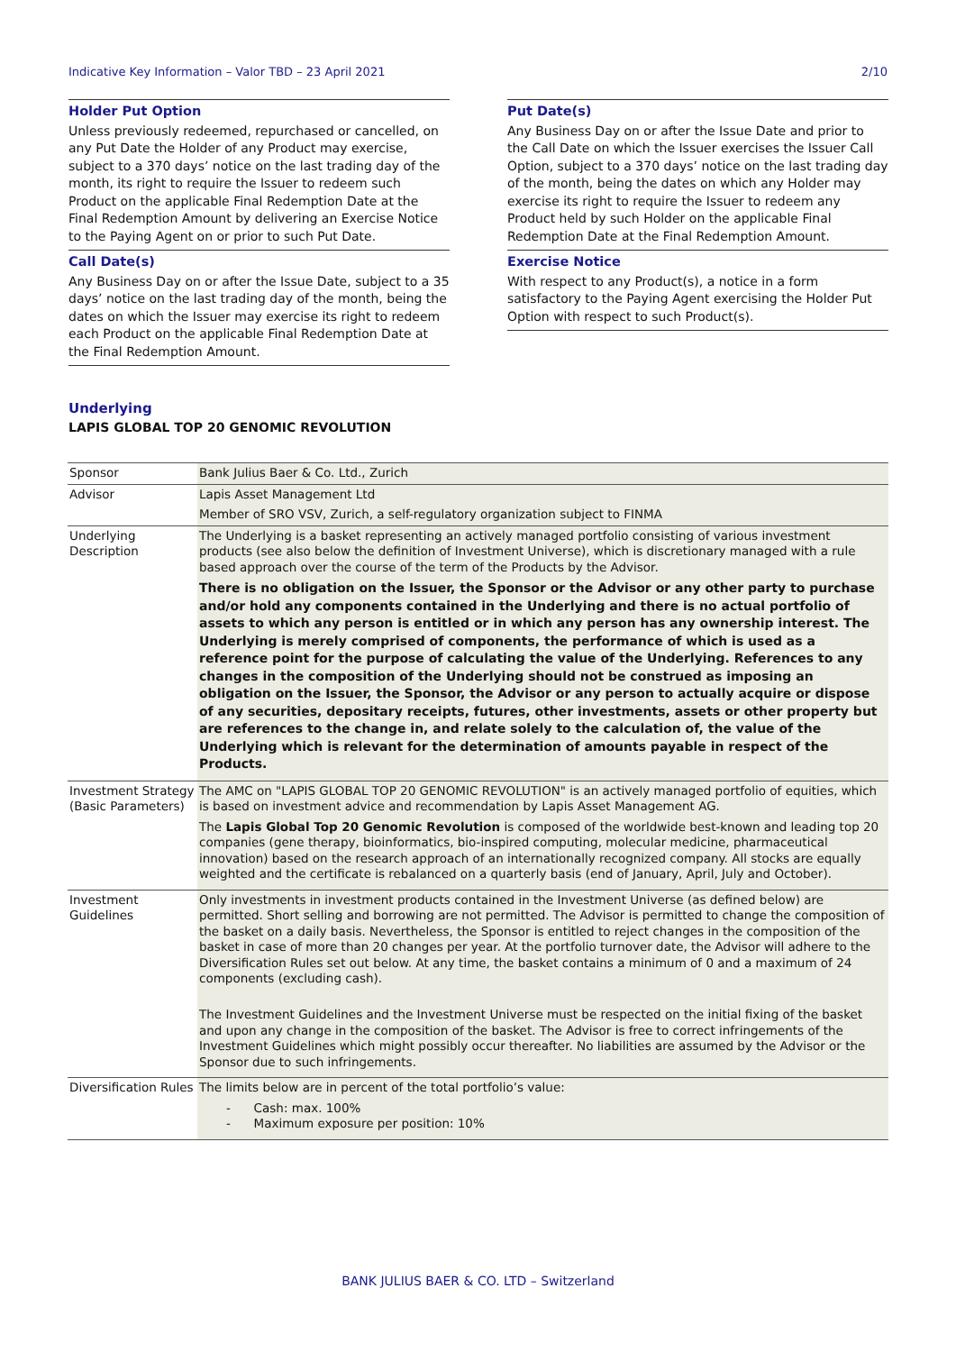Indicative Key Information – Valor TBD – 23 April 2021 2/10
Holder Put Option
Unless previously redeemed, repurchased or cancelled, on any Put Date the Holder of any Product may exercise, subject to a 370 days’ notice on the last trading day of the month, its right to require the Issuer to redeem such Product on the applicable Final Redemption Date at the Final Redemption Amount by delivering an Exercise Notice to the Paying Agent on or prior to such Put Date.
Call Date(s)
Any Business Day on or after the Issue Date, subject to a 35 days’ notice on the last trading day of the month, being the dates on which the Issuer may exercise its right to redeem each Product on the applicable Final Redemption Date at the Final Redemption Amount.
Put Date(s)
Any Business Day on or after the Issue Date and prior to the Call Date on which the Issuer exercises the Issuer Call Option, subject to a 370 days’ notice on the last trading day of the month, being the dates on which any Holder may exercise its right to require the Issuer to redeem any Product held by such Holder on the applicable Final Redemption Date at the Final Redemption Amount.
Exercise Notice
With respect to any Product(s), a notice in a form satisfactory to the Paying Agent exercising the Holder Put Option with respect to such Product(s).
Underlying
LAPIS GLOBAL TOP 20 GENOMIC REVOLUTION
| Sponsor | Bank Julius Baer & Co. Ltd., Zurich |
| Advisor | Lapis Asset Management Ltd |
| | Member of SRO VSV, Zurich, a self-regulatory organization subject to FINMA |
| Underlying Description | The Underlying is a basket representing an actively managed portfolio consisting of various investment products (see also below the definition of Investment Universe), which is discretionary managed with a rule based approach over the course of the term of the Products by the Advisor. There is no obligation on the Issuer, the Sponsor or the Advisor or any other party to purchase and/or hold any components contained in the Underlying and there is no actual portfolio of assets to which any person is entitled or in which any person has any ownership interest. The Underlying is merely comprised of components, the performance of which is used as a reference point for the purpose of calculating the value of the Underlying. References to any changes in the composition of the Underlying should not be construed as imposing an obligation on the Issuer, the Sponsor, the Advisor or any person to actually acquire or dispose of any securities, depositary receipts, futures, other investments, assets or other property but are references to the change in, and relate solely to the calculation of, the value of the Underlying which is relevant for the determination of amounts payable in respect of the Products. |
| Investment Strategy (Basic Parameters) | The AMC on "LAPIS GLOBAL TOP 20 GENOMIC REVOLUTION" is an actively managed portfolio of equities, which is based on investment advice and recommendation by Lapis Asset Management AG. The Lapis Global Top 20 Genomic Revolution is composed of the worldwide best-known and leading top 20 companies (gene therapy, bioinformatics, bio-inspired computing, molecular medicine, pharmaceutical innovation) based on the research approach of an internationally recognized company. All stocks are equally weighted and the certificate is rebalanced on a quarterly basis (end of January, April, July and October). |
| Investment Guidelines | Only investments in investment products contained in the Investment Universe (as defined below) are permitted. Short selling and borrowing are not permitted. The Advisor is permitted to change the composition of the basket on a daily basis. Nevertheless, the Sponsor is entitled to reject changes in the composition of the basket in case of more than 20 changes per year. At the portfolio turnover date, the Advisor will adhere to the Diversification Rules set out below. At any time, the basket contains a minimum of 0 and a maximum of 24 components (excluding cash). The Investment Guidelines and the Investment Universe must be respected on the initial fixing of the basket and upon any change in the composition of the basket. The Advisor is free to correct infringements of the Investment Guidelines which might possibly occur thereafter. No liabilities are assumed by the Advisor or the Sponsor due to such infringements. |
| Diversification Rules | The limits below are in percent of the total portfolio’s value: - Cash: max. 100% - Maximum exposure per position: 10% |
BANK JULIUS BAER & CO. LTD – Switzerland